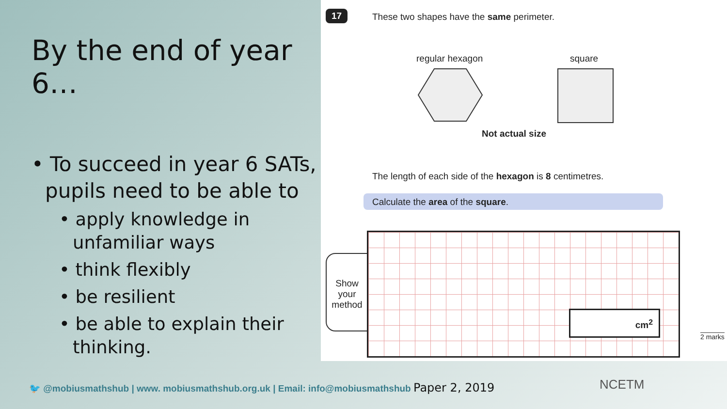By the end of year 6…
• To succeed in year 6 SATs, pupils need to be able to
• apply knowledge in unfamiliar ways
• think flexibly
• be resilient
• be able to explain their thinking.
17
These two shapes have the same perimeter.
regular hexagon square
Not actual size
The length of each side of the hexagon is 8 centimetres.
Calculate the area of the square.
Show your method
cm<sup>2</sup>
2 marks
🐦 @mobiusmathshub | www. mobiusmathshub.org.uk | Email: info@mobiusmathshub Paper 2, 2019
NCETM